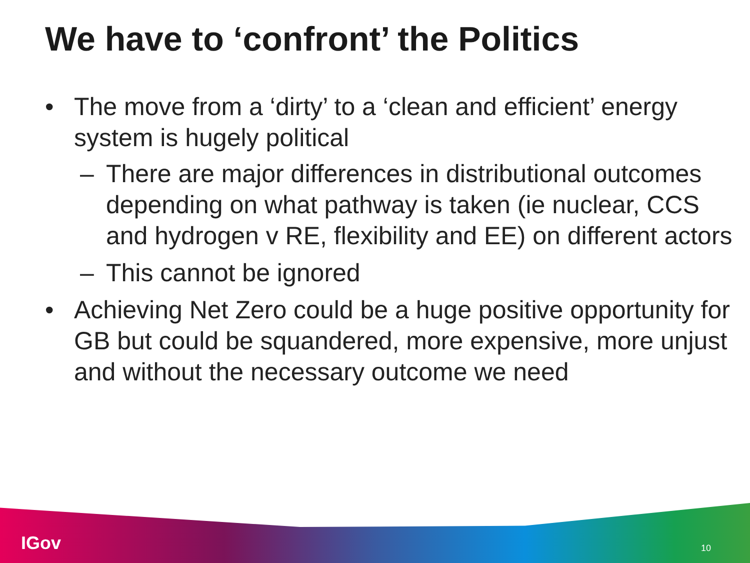We have to ‘confront’ the Politics
• The move from a ‘dirty’ to a ‘clean and efficient’ energy system is hugely political
– There are major differences in distributional outcomes depending on what pathway is taken (ie nuclear, CCS and hydrogen v RE, flexibility and EE) on different actors
– This cannot be ignored
• Achieving Net Zero could be a huge positive opportunity for GB but could be squandered, more expensive, more unjust and without the necessary outcome we need
IGov 10